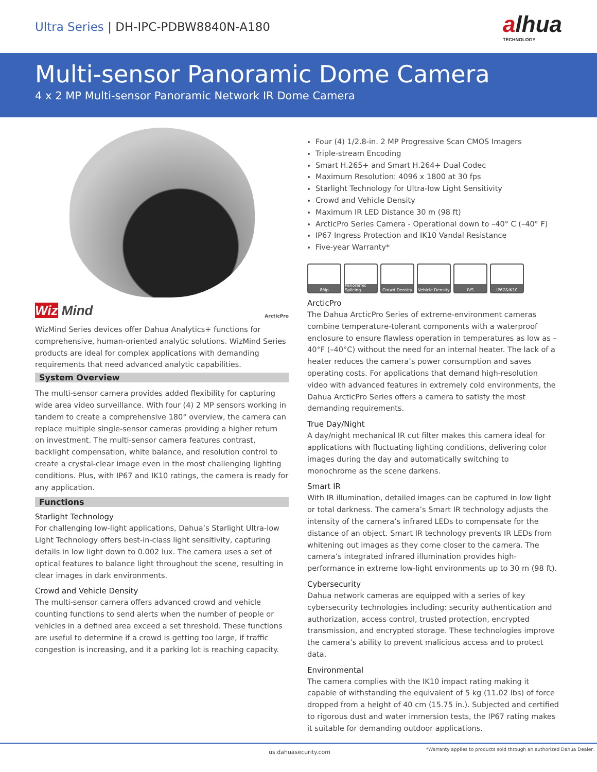Ultra Series | DH-IPC-PDBW8840N-A180
alhua
TECHNOLOGY
Multi-sensor Panoramic Dome Camera
4 x 2 MP Multi-sensor Panoramic Network IR Dome Camera
Wiz Mind ArcticPro
WizMind Series devices offer Dahua Analytics+ functions for comprehensive, human-oriented analytic solutions. WizMind Series products are ideal for complex applications with demanding requirements that need advanced analytic capabilities.
System Overview
The multi-sensor camera provides added flexibility for capturing wide area video surveillance. With four (4) 2 MP sensors working in tandem to create a comprehensive 180° overview, the camera can replace multiple single-sensor cameras providing a higher return on investment. The multi-sensor camera features contrast, backlight compensation, white balance, and resolution control to create a crystal-clear image even in the most challenging lighting conditions. Plus, with IP67 and IK10 ratings, the camera is ready for any application.
Functions
Starlight Technology
For challenging low-light applications, Dahua’s Starlight Ultra-low Light Technology offers best-in-class light sensitivity, capturing details in low light down to 0.002 lux. The camera uses a set of optical features to balance light throughout the scene, resulting in clear images in dark environments.
Crowd and Vehicle Density
The multi-sensor camera offers advanced crowd and vehicle counting functions to send alerts when the number of people or vehicles in a defined area exceed a set threshold. These functions are useful to determine if a crowd is getting too large, if traffic congestion is increasing, and it a parking lot is reaching capacity.
Four (4) 1/2.8-in. 2 MP Progressive Scan CMOS Imagers
Triple-stream Encoding
Smart H.265+ and Smart H.264+ Dual Codec
Maximum Resolution: 4096 x 1800 at 30 fps
Starlight Technology for Ultra-low Light Sensitivity
Crowd and Vehicle Density
Maximum IR LED Distance 30 m (98 ft)
ArcticPro Series Camera - Operational down to –40° C (–40° F)
IP67 Ingress Protection and IK10 Vandal Resistance
Five-year Warranty*
8Mp Panoramic Splicing
Crowd Density
Vehicle Density
IVS IP67&IK10
ArcticPro
The Dahua ArcticPro Series of extreme-environment cameras combine temperature-tolerant components with a waterproof enclosure to ensure flawless operation in temperatures as low as –40°F (–40°C) without the need for an internal heater. The lack of a heater reduces the camera’s power consumption and saves operating costs. For applications that demand high-resolution video with advanced features in extremely cold environments, the Dahua ArcticPro Series offers a camera to satisfy the most demanding requirements.
True Day/Night
A day/night mechanical IR cut filter makes this camera ideal for applications with fluctuating lighting conditions, delivering color images during the day and automatically switching to monochrome as the scene darkens.
Smart IR
With IR illumination, detailed images can be captured in low light or total darkness. The camera’s Smart IR technology adjusts the intensity of the camera’s infrared LEDs to compensate for the distance of an object. Smart IR technology prevents IR LEDs from whitening out images as they come closer to the camera. The camera’s integrated infrared illumination provides high-performance in extreme low-light environments up to 30 m (98 ft).
Cybersecurity
Dahua network cameras are equipped with a series of key cybersecurity technologies including: security authentication and authorization, access control, trusted protection, encrypted transmission, and encrypted storage. These technologies improve the camera’s ability to prevent malicious access and to protect data.
Environmental
The camera complies with the IK10 impact rating making it capable of withstanding the equivalent of 5 kg (11.02 lbs) of force dropped from a height of 40 cm (15.75 in.). Subjected and certified to rigorous dust and water immersion tests, the IP67 rating makes it suitable for demanding outdoor applications.
us.dahuasecurity.com *Warranty applies to products sold through an authorized Dahua Dealer.